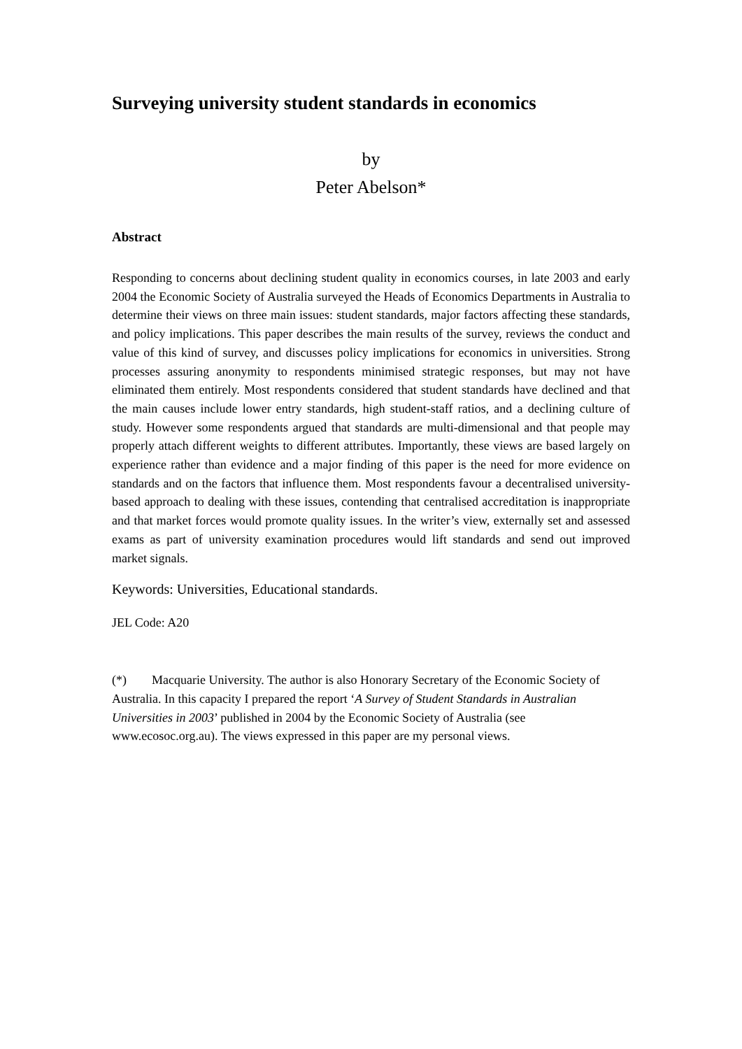Surveying university student standards in economics
by
Peter Abelson*
Abstract
Responding to concerns about declining student quality in economics courses, in late 2003 and early 2004 the Economic Society of Australia surveyed the Heads of Economics Departments in Australia to determine their views on three main issues: student standards, major factors affecting these standards, and policy implications. This paper describes the main results of the survey, reviews the conduct and value of this kind of survey, and discusses policy implications for economics in universities. Strong processes assuring anonymity to respondents minimised strategic responses, but may not have eliminated them entirely. Most respondents considered that student standards have declined and that the main causes include lower entry standards, high student-staff ratios, and a declining culture of study. However some respondents argued that standards are multi-dimensional and that people may properly attach different weights to different attributes. Importantly, these views are based largely on experience rather than evidence and a major finding of this paper is the need for more evidence on standards and on the factors that influence them. Most respondents favour a decentralised university-based approach to dealing with these issues, contending that centralised accreditation is inappropriate and that market forces would promote quality issues. In the writer’s view, externally set and assessed exams as part of university examination procedures would lift standards and send out improved market signals.
Keywords: Universities, Educational standards.
JEL Code: A20
(*) Macquarie University. The author is also Honorary Secretary of the Economic Society of Australia. In this capacity I prepared the report ‘A Survey of Student Standards in Australian Universities in 2003’ published in 2004 by the Economic Society of Australia (see www.ecosoc.org.au). The views expressed in this paper are my personal views.